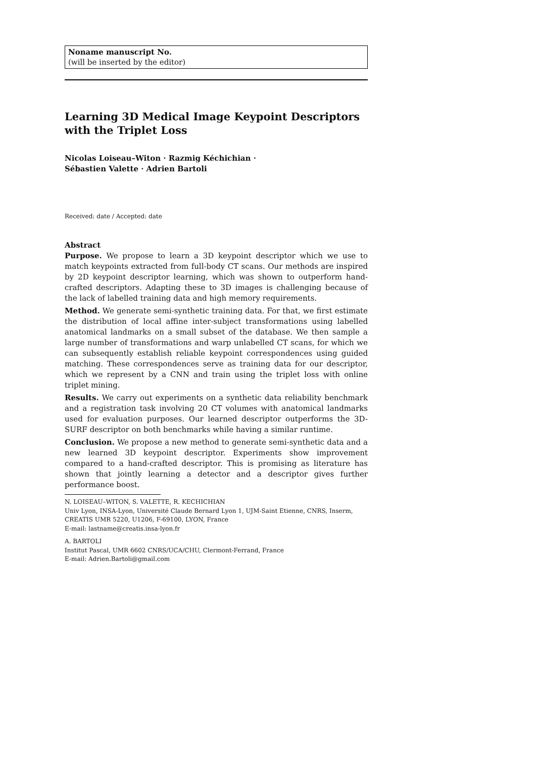Noname manuscript No.
(will be inserted by the editor)
Learning 3D Medical Image Keypoint Descriptors with the Triplet Loss
Nicolas Loiseau–Witon · Razmig Kéchichian · Sébastien Valette · Adrien Bartoli
Received: date / Accepted: date
Abstract
Purpose. We propose to learn a 3D keypoint descriptor which we use to match keypoints extracted from full-body CT scans. Our methods are inspired by 2D keypoint descriptor learning, which was shown to outperform hand-crafted descriptors. Adapting these to 3D images is challenging because of the lack of labelled training data and high memory requirements.
Method. We generate semi-synthetic training data. For that, we first estimate the distribution of local affine inter-subject transformations using labelled anatomical landmarks on a small subset of the database. We then sample a large number of transformations and warp unlabelled CT scans, for which we can subsequently establish reliable keypoint correspondences using guided matching. These correspondences serve as training data for our descriptor, which we represent by a CNN and train using the triplet loss with online triplet mining.
Results. We carry out experiments on a synthetic data reliability benchmark and a registration task involving 20 CT volumes with anatomical landmarks used for evaluation purposes. Our learned descriptor outperforms the 3D-SURF descriptor on both benchmarks while having a similar runtime.
Conclusion. We propose a new method to generate semi-synthetic data and a new learned 3D keypoint descriptor. Experiments show improvement compared to a hand-crafted descriptor. This is promising as literature has shown that jointly learning a detector and a descriptor gives further performance boost.
N. LOISEAU–WITON, S. VALETTE, R. KECHICHIAN
Univ Lyon, INSA-Lyon, Université Claude Bernard Lyon 1, UJM-Saint Etienne, CNRS, Inserm, CREATIS UMR 5220, U1206, F-69100, LYON, France
E-mail: lastname@creatis.insa-lyon.fr
A. BARTOLI
Institut Pascal, UMR 6602 CNRS/UCA/CHU, Clermont-Ferrand, France
E-mail: Adrien.Bartoli@gmail.com